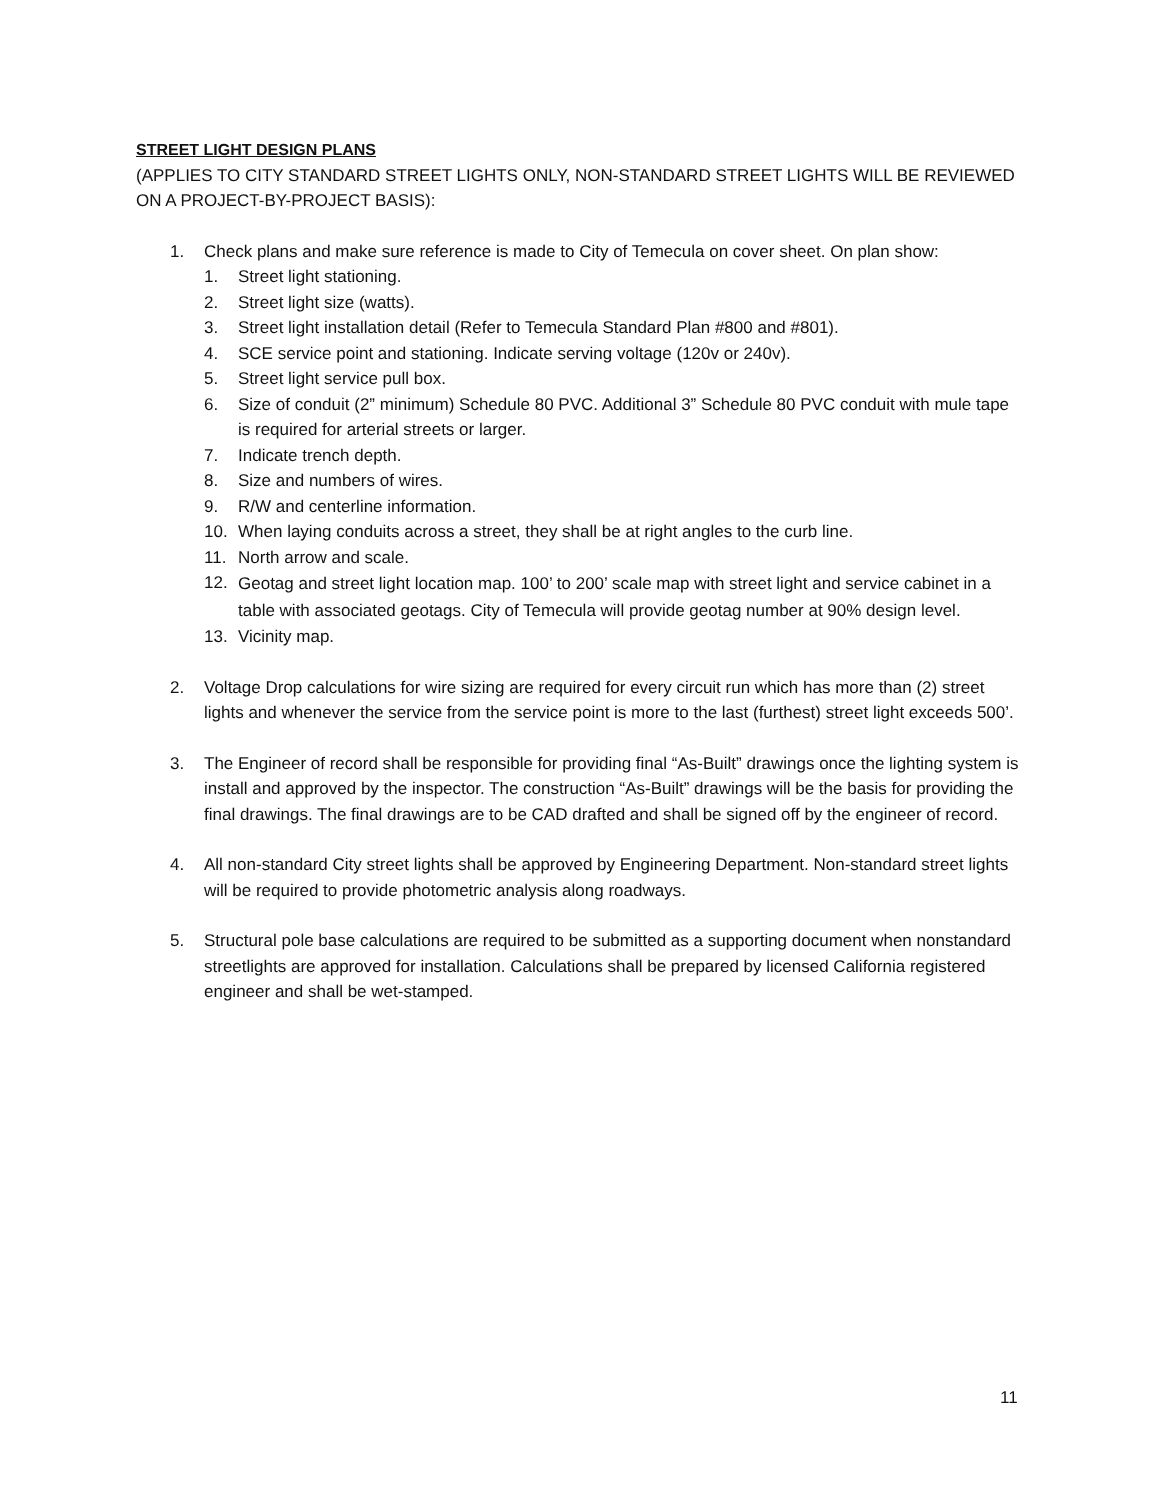STREET LIGHT DESIGN PLANS
(APPLIES TO CITY STANDARD STREET LIGHTS ONLY, NON-STANDARD STREET LIGHTS WILL BE REVIEWED ON A PROJECT-BY-PROJECT BASIS):
1. Check plans and make sure reference is made to City of Temecula on cover sheet. On plan show:
1. Street light stationing.
2. Street light size (watts).
3. Street light installation detail (Refer to Temecula Standard Plan #800 and #801).
4. SCE service point and stationing. Indicate serving voltage (120v or 240v).
5. Street light service pull box.
6. Size of conduit (2” minimum) Schedule 80 PVC. Additional 3” Schedule 80 PVC conduit with mule tape is required for arterial streets or larger.
7. Indicate trench depth.
8. Size and numbers of wires.
9. R/W and centerline information.
10. When laying conduits across a street, they shall be at right angles to the curb line.
11. North arrow and scale.
12. Geotag and street light location map. 100’ to 200’ scale map with street light and service cabinet in a table with associated geotags. City of Temecula will provide geotag number at 90% design level.
13. Vicinity map.
2. Voltage Drop calculations for wire sizing are required for every circuit run which has more than (2) street lights and whenever the service from the service point is more to the last (furthest) street light exceeds 500’.
3. The Engineer of record shall be responsible for providing final “As-Built” drawings once the lighting system is install and approved by the inspector. The construction “As-Built” drawings will be the basis for providing the final drawings. The final drawings are to be CAD drafted and shall be signed off by the engineer of record.
4. All non-standard City street lights shall be approved by Engineering Department. Non-standard street lights will be required to provide photometric analysis along roadways.
5. Structural pole base calculations are required to be submitted as a supporting document when nonstandard streetlights are approved for installation. Calculations shall be prepared by licensed California registered engineer and shall be wet-stamped.
11